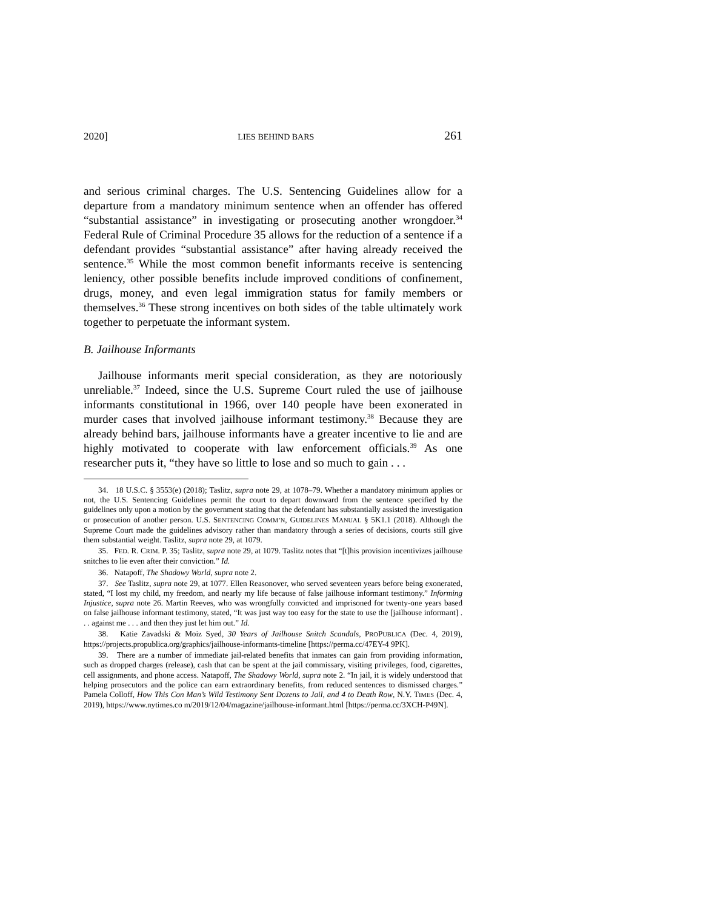2020] LIES BEHIND BARS 261
and serious criminal charges. The U.S. Sentencing Guidelines allow for a departure from a mandatory minimum sentence when an offender has offered “substantial assistance” in investigating or prosecuting another wrongdoer.<sup>34</sup> Federal Rule of Criminal Procedure 35 allows for the reduction of a sentence if a defendant provides “substantial assistance” after having already received the sentence.<sup>35</sup> While the most common benefit informants receive is sentencing leniency, other possible benefits include improved conditions of confinement, drugs, money, and even legal immigration status for family members or themselves.<sup>36</sup> These strong incentives on both sides of the table ultimately work together to perpetuate the informant system.
B. Jailhouse Informants
Jailhouse informants merit special consideration, as they are notoriously unreliable.<sup>37</sup> Indeed, since the U.S. Supreme Court ruled the use of jailhouse informants constitutional in 1966, over 140 people have been exonerated in murder cases that involved jailhouse informant testimony.<sup>38</sup> Because they are already behind bars, jailhouse informants have a greater incentive to lie and are highly motivated to cooperate with law enforcement officials.<sup>39</sup> As one researcher puts it, “they have so little to lose and so much to gain . . .
34. 18 U.S.C. § 3553(e) (2018); Taslitz, supra note 29, at 1078–79. Whether a mandatory minimum applies or not, the U.S. Sentencing Guidelines permit the court to depart downward from the sentence specified by the guidelines only upon a motion by the government stating that the defendant has substantially assisted the investigation or prosecution of another person. U.S. SENTENCING COMM’N, GUIDELINES MANUAL § 5K1.1 (2018). Although the Supreme Court made the guidelines advisory rather than mandatory through a series of decisions, courts still give them substantial weight. Taslitz, supra note 29, at 1079.
35. FED. R. CRIM. P. 35; Taslitz, supra note 29, at 1079. Taslitz notes that “[t]his provision incentivizes jailhouse snitches to lie even after their conviction.” Id.
36. Natapoff, The Shadowy World, supra note 2.
37. See Taslitz, supra note 29, at 1077. Ellen Reasonover, who served seventeen years before being exonerated, stated, “I lost my child, my freedom, and nearly my life because of false jailhouse informant testimony.” Informing Injustice, supra note 26. Martin Reeves, who was wrongfully convicted and imprisoned for twenty-one years based on false jailhouse informant testimony, stated, “It was just way too easy for the state to use the [jailhouse informant] . . . against me . . . and then they just let him out.” Id.
38. Katie Zavadski & Moiz Syed, 30 Years of Jailhouse Snitch Scandals, PROPUBLICA (Dec. 4, 2019), https://projects.propublica.org/graphics/jailhouse-informants-timeline [https://perma.cc/47EY-4 9PK].
39. There are a number of immediate jail-related benefits that inmates can gain from providing information, such as dropped charges (release), cash that can be spent at the jail commissary, visiting privileges, food, cigarettes, cell assignments, and phone access. Natapoff, The Shadowy World, supra note 2. “In jail, it is widely understood that helping prosecutors and the police can earn extraordinary benefits, from reduced sentences to dismissed charges.” Pamela Colloff, How This Con Man’s Wild Testimony Sent Dozens to Jail, and 4 to Death Row, N.Y. TIMES (Dec. 4, 2019), https://www.nytimes.co m/2019/12/04/magazine/jailhouse-informant.html [https://perma.cc/3XCH-P49N].